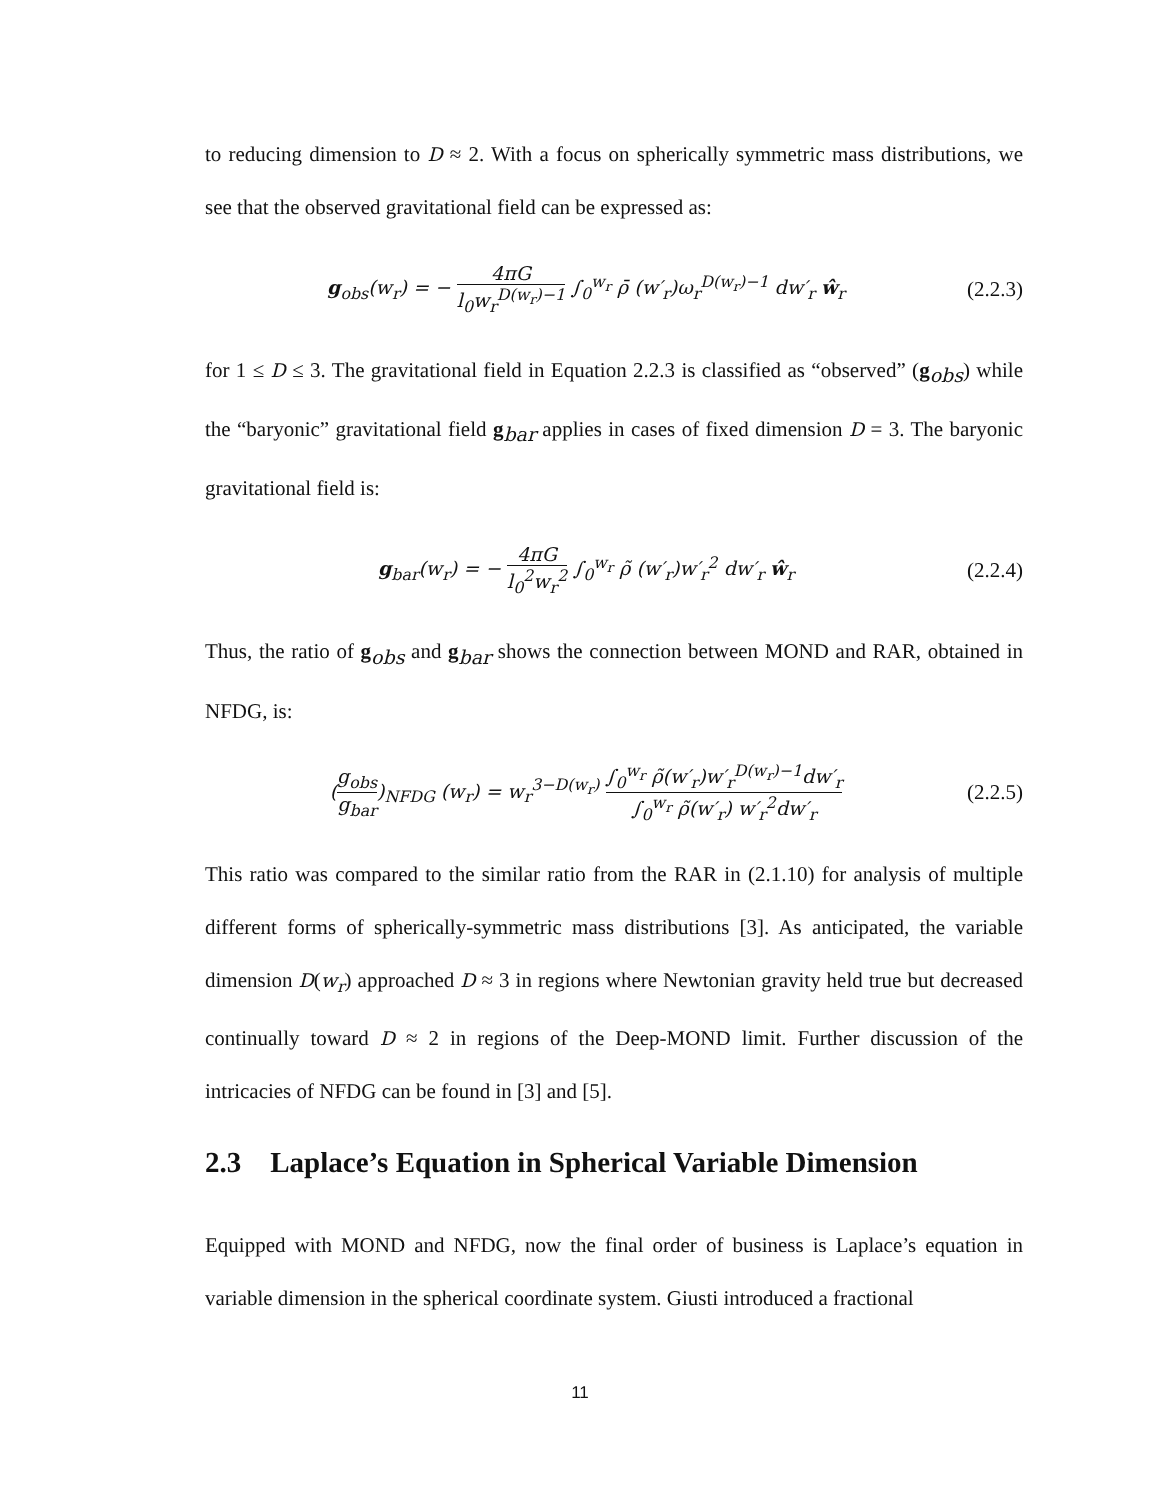to reducing dimension to D ≈ 2. With a focus on spherically symmetric mass distributions, we see that the observed gravitational field can be expressed as:
g<sub>obs</sub>(w<sub>r</sub>) = − 4πG l<sub>0</sub>w<sub>r</sub><sup>D(w<sub>r</sub>)−1</sup> ∫<sub>0</sub><sup>w<sub>r</sub></sup> ρ̄ (w′<sub>r</sub>)ω<sub>r</sub><sup>D(w<sub>r</sub>)−1</sup> dw′<sub>r</sub> ŵ<sub>r</sub>
(2.2.3)
for 1 ≤ D ≤ 3. The gravitational field in Equation 2.2.3 is classified as “observed” (g<sub>obs</sub>) while the “baryonic” gravitational field g<sub>bar</sub> applies in cases of fixed dimension D = 3. The baryonic gravitational field is:
g<sub>bar</sub>(w<sub>r</sub>) = − 4πG l<sub>0</sub><sup>2</sup>w<sub>r</sub><sup>2</sup> ∫<sub>0</sub><sup>w<sub>r</sub></sup> ρ̃ (w′<sub>r</sub>)w′<sub>r</sub><sup>2</sup> dw′<sub>r</sub> ŵ<sub>r</sub>
(2.2.4)
Thus, the ratio of g<sub>obs</sub> and g<sub>bar</sub> shows the connection between MOND and RAR, obtained in NFDG, is:
(g<sub>obs</sub> g<sub>bar</sub>)<sub>NFDG</sub> (w<sub>r</sub>) = w<sub>r</sub><sup>3−D(w<sub>r</sub>)</sup> ∫<sub>0</sub><sup>w<sub>r</sub></sup> ρ̃(w′<sub>r</sub>)w′<sub>r</sub><sup>D(w<sub>r</sub>)−1</sup>dw′<sub>r</sub> ∫<sub>0</sub><sup>w<sub>r</sub></sup> ρ̃(w′<sub>r</sub>) w′<sub>r</sub><sup>2</sup>dw′<sub>r</sub>
(2.2.5)
This ratio was compared to the similar ratio from the RAR in (2.1.10) for analysis of multiple different forms of spherically-symmetric mass distributions [3]. As anticipated, the variable dimension D(w<sub>r</sub>) approached D ≈ 3 in regions where Newtonian gravity held true but decreased continually toward D ≈ 2 in regions of the Deep-MOND limit. Further discussion of the intricacies of NFDG can be found in [3] and [5].
2.3 Laplace’s Equation in Spherical Variable Dimension
Equipped with MOND and NFDG, now the final order of business is Laplace’s equation in variable dimension in the spherical coordinate system. Giusti introduced a fractional
11